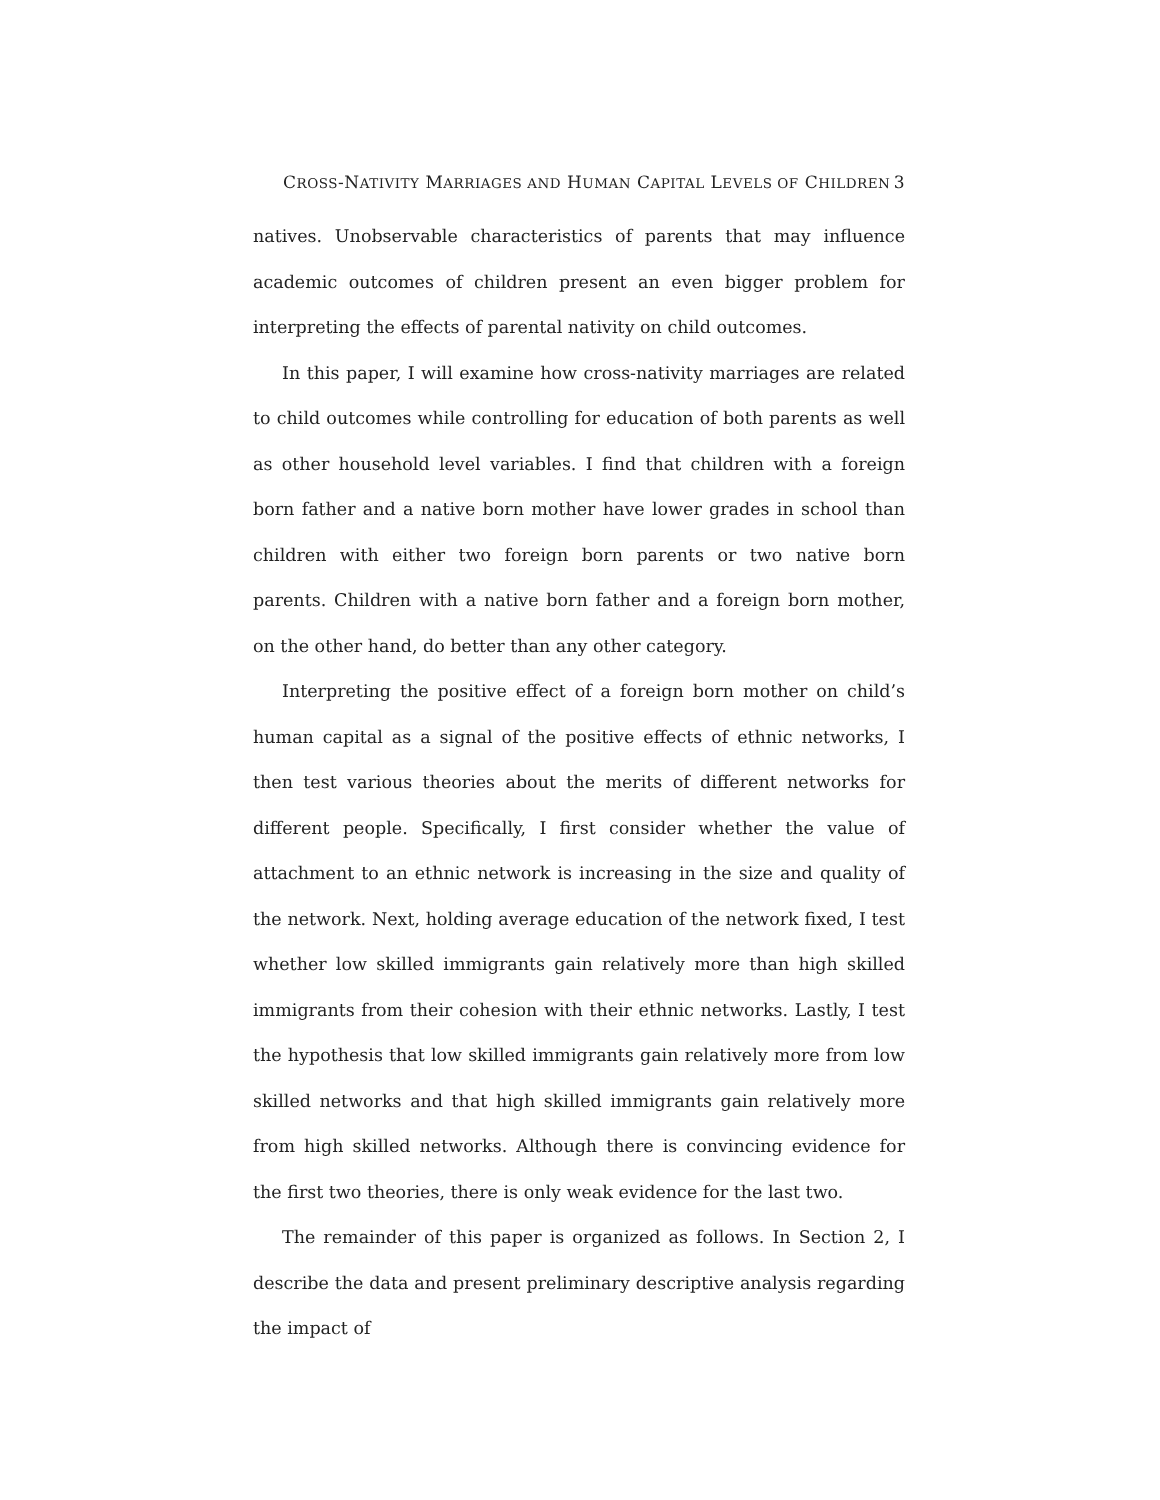CROSS-NATIVITY MARRIAGES AND HUMAN CAPITAL LEVELS OF CHILDREN 3
natives. Unobservable characteristics of parents that may influence academic outcomes of children present an even bigger problem for interpreting the effects of parental nativity on child outcomes.
In this paper, I will examine how cross-nativity marriages are related to child outcomes while controlling for education of both parents as well as other household level variables. I find that children with a foreign born father and a native born mother have lower grades in school than children with either two foreign born parents or two native born parents. Children with a native born father and a foreign born mother, on the other hand, do better than any other category.
Interpreting the positive effect of a foreign born mother on child’s human capital as a signal of the positive effects of ethnic networks, I then test various theories about the merits of different networks for different people. Specifically, I first consider whether the value of attachment to an ethnic network is increasing in the size and quality of the network. Next, holding average education of the network fixed, I test whether low skilled immigrants gain relatively more than high skilled immigrants from their cohesion with their ethnic networks. Lastly, I test the hypothesis that low skilled immigrants gain relatively more from low skilled networks and that high skilled immigrants gain relatively more from high skilled networks. Although there is convincing evidence for the first two theories, there is only weak evidence for the last two.
The remainder of this paper is organized as follows. In Section 2, I describe the data and present preliminary descriptive analysis regarding the impact of